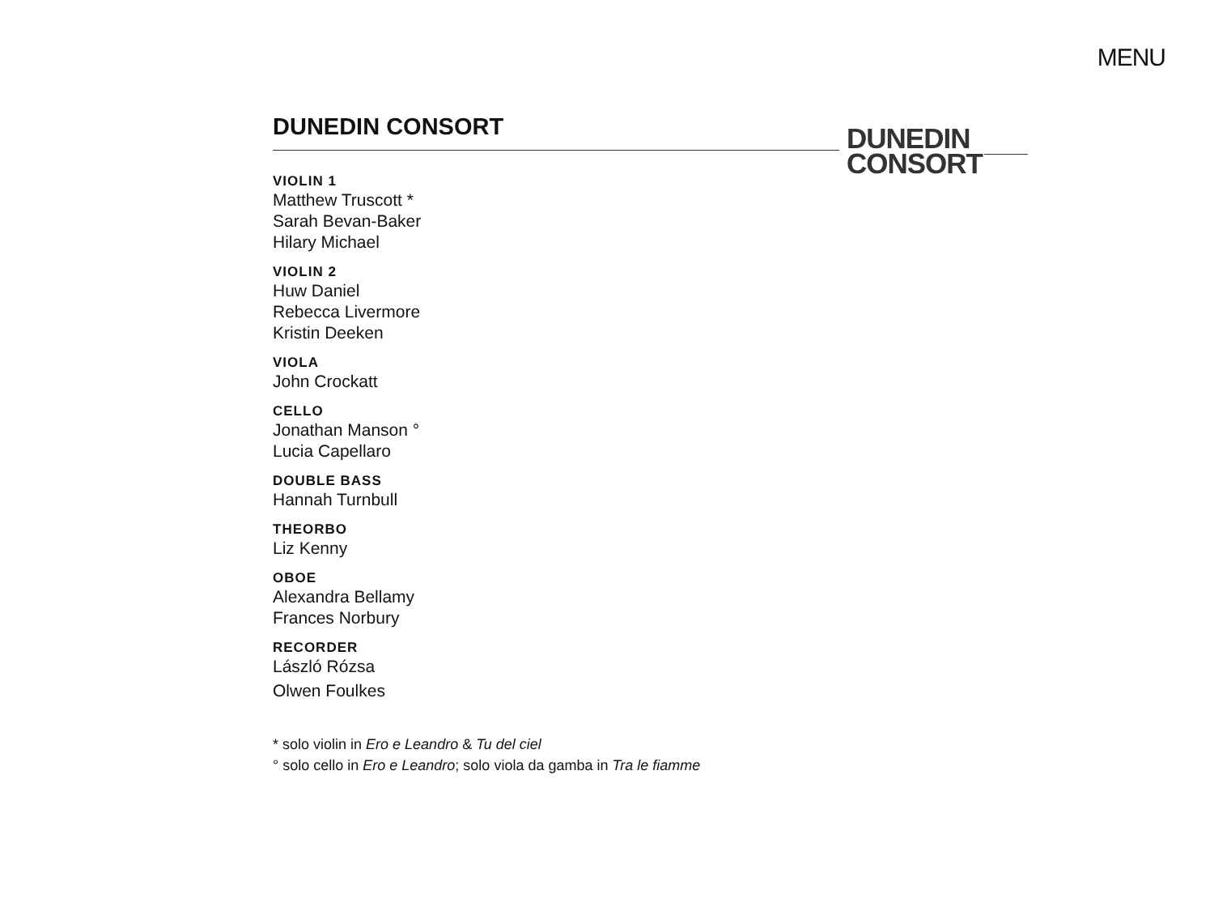MENU
DUNEDIN
CONSORT
DUNEDIN CONSORT
VIOLIN 1
Matthew Truscott *
Sarah Bevan-Baker
Hilary Michael
VIOLIN 2
Huw Daniel
Rebecca Livermore
Kristin Deeken
VIOLA
John Crockatt
CELLO
Jonathan Manson °
Lucia Capellaro
DOUBLE BASS
Hannah Turnbull
THEORBO
Liz Kenny
OBOE
Alexandra Bellamy
Frances Norbury
RECORDER
László Rózsa
Olwen Foulkes
* solo violin in Ero e Leandro & Tu del ciel
° solo cello in Ero e Leandro; solo viola da gamba in Tra le fiamme